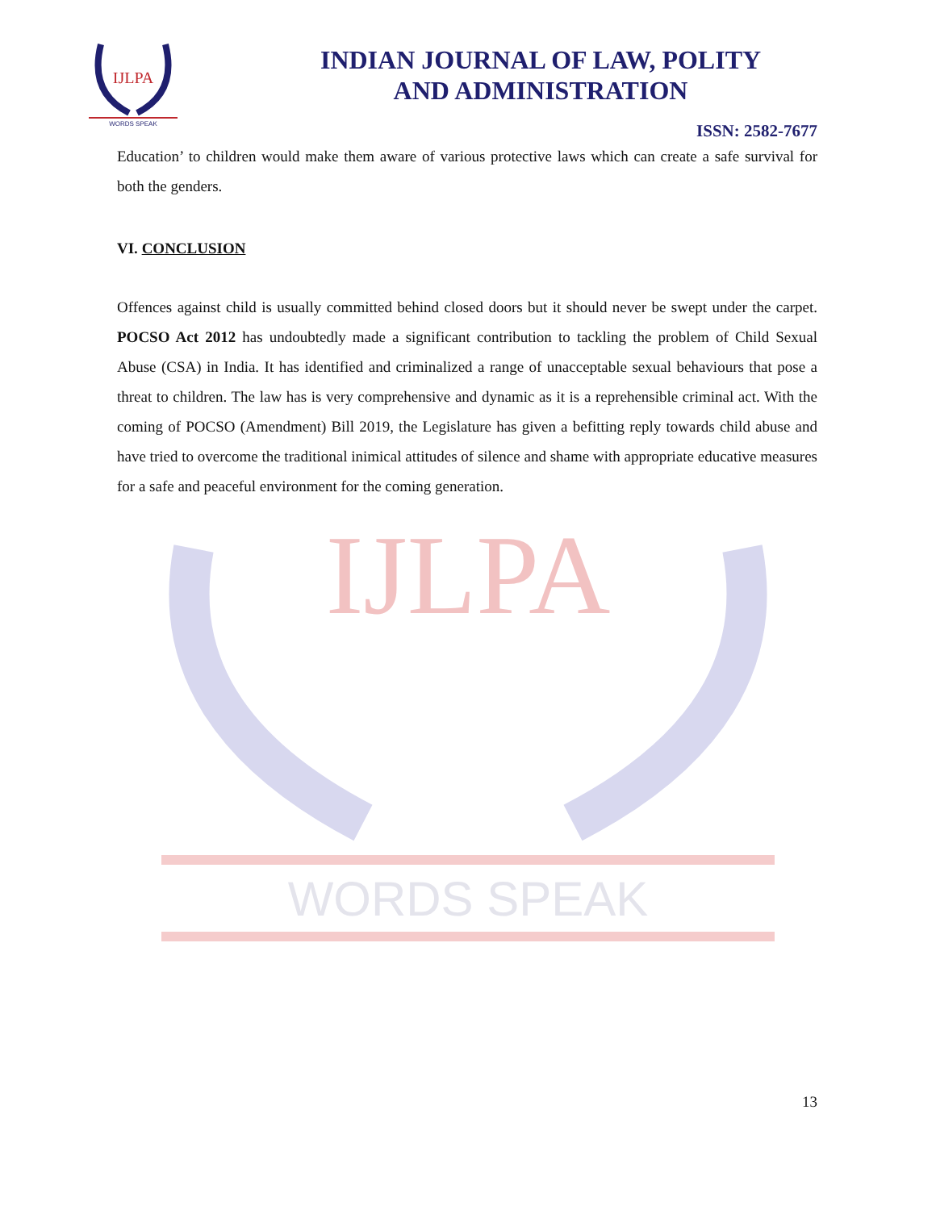IJLPA
WORDS SPEAK
IJLPA
WORDS SPEAK
INDIAN JOURNAL OF LAW, POLITY
AND ADMINISTRATION
ISSN: 2582-7677
Education’ to children would make them aware of various protective laws which can create a safe survival for both the genders.
VI. CONCLUSION
Offences against child is usually committed behind closed doors but it should never be swept under the carpet. POCSO Act 2012 has undoubtedly made a significant contribution to tackling the problem of Child Sexual Abuse (CSA) in India. It has identified and criminalized a range of unacceptable sexual behaviours that pose a threat to children. The law has is very comprehensive and dynamic as it is a reprehensible criminal act. With the coming of POCSO (Amendment) Bill 2019, the Legislature has given a befitting reply towards child abuse and have tried to overcome the traditional inimical attitudes of silence and shame with appropriate educative measures for a safe and peaceful environment for the coming generation.
13